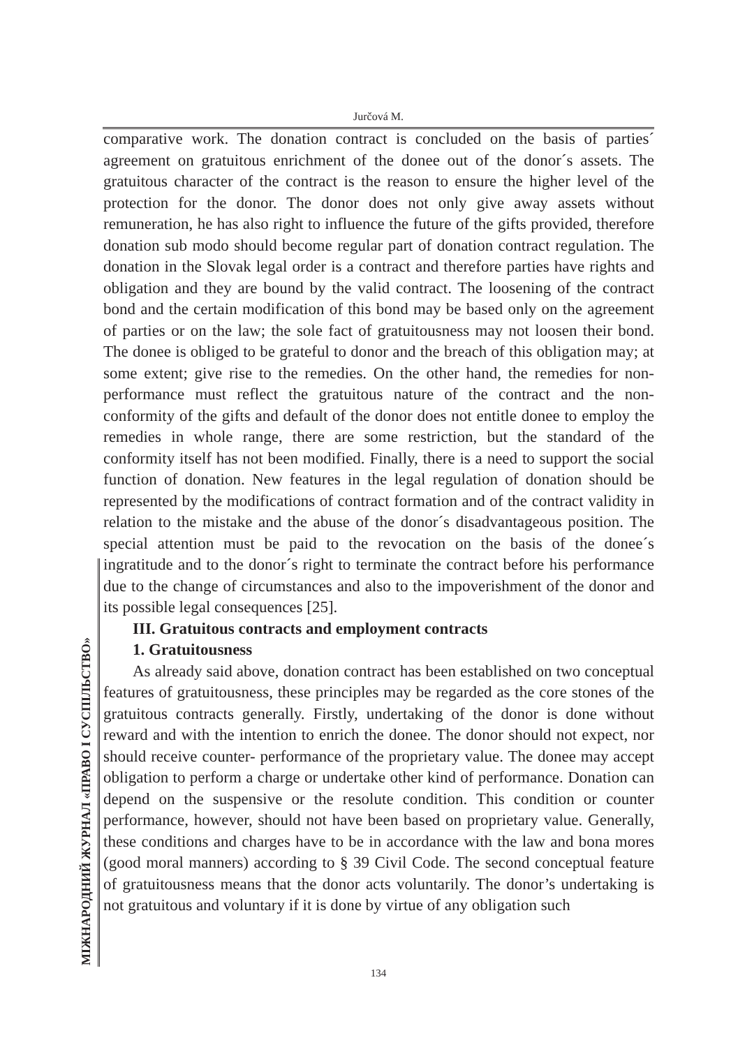Jurčová M.
comparative work. The donation contract is concluded on the basis of parties´ agreement on gratuitous enrichment of the donee out of the donor´s assets. The gratuitous character of the contract is the reason to ensure the higher level of the protection for the donor. The donor does not only give away assets without remuneration, he has also right to influence the future of the gifts provided, therefore donation sub modo should become regular part of donation contract regulation. The donation in the Slovak legal order is a contract and therefore parties have rights and obligation and they are bound by the valid contract. The loosening of the contract bond and the certain modification of this bond may be based only on the agreement of parties or on the law; the sole fact of gratuitousness may not loosen their bond. The donee is obliged to be grateful to donor and the breach of this obligation may; at some extent; give rise to the remedies. On the other hand, the remedies for non- performance must reflect the gratuitous nature of the contract and the non- conformity of the gifts and default of the donor does not entitle donee to employ the remedies in whole range, there are some restriction, but the standard of the conformity itself has not been modified. Finally, there is a need to support the social function of donation. New features in the legal regulation of donation should be represented by the modifications of contract formation and of the contract validity in relation to the mistake and the abuse of the donor´s disadvantageous position. The special attention must be paid to the revocation on the basis of the donee´s ingratitude and to the donor´s right to terminate the contract before his performance due to the change of circumstances and also to the impoverishment of the donor and its possible legal consequences [25].
III. Gratuitous contracts and employment contracts
1. Gratuitousness
As already said above, donation contract has been established on two conceptual features of gratuitousness, these principles may be regarded as the core stones of the gratuitous contracts generally. Firstly, undertaking of the donor is done without reward and with the intention to enrich the donee. The donor should not expect, nor should receive counter- performance of the proprietary value. The donee may accept obligation to perform a charge or undertake other kind of performance. Donation can depend on the suspensive or the resolute condition. This condition or counter performance, however, should not have been based on proprietary value. Generally, these conditions and charges have to be in accordance with the law and bona mores (good moral manners) according to § 39 Civil Code. The second conceptual feature of gratuitousness means that the donor acts voluntarily. The donor’s undertaking is not gratuitous and voluntary if it is done by virtue of any obligation such
МІЖНАРОДНИЙ ЖУРНАЛ «ПРАВО І СУСПІЛЬСТВО» 134